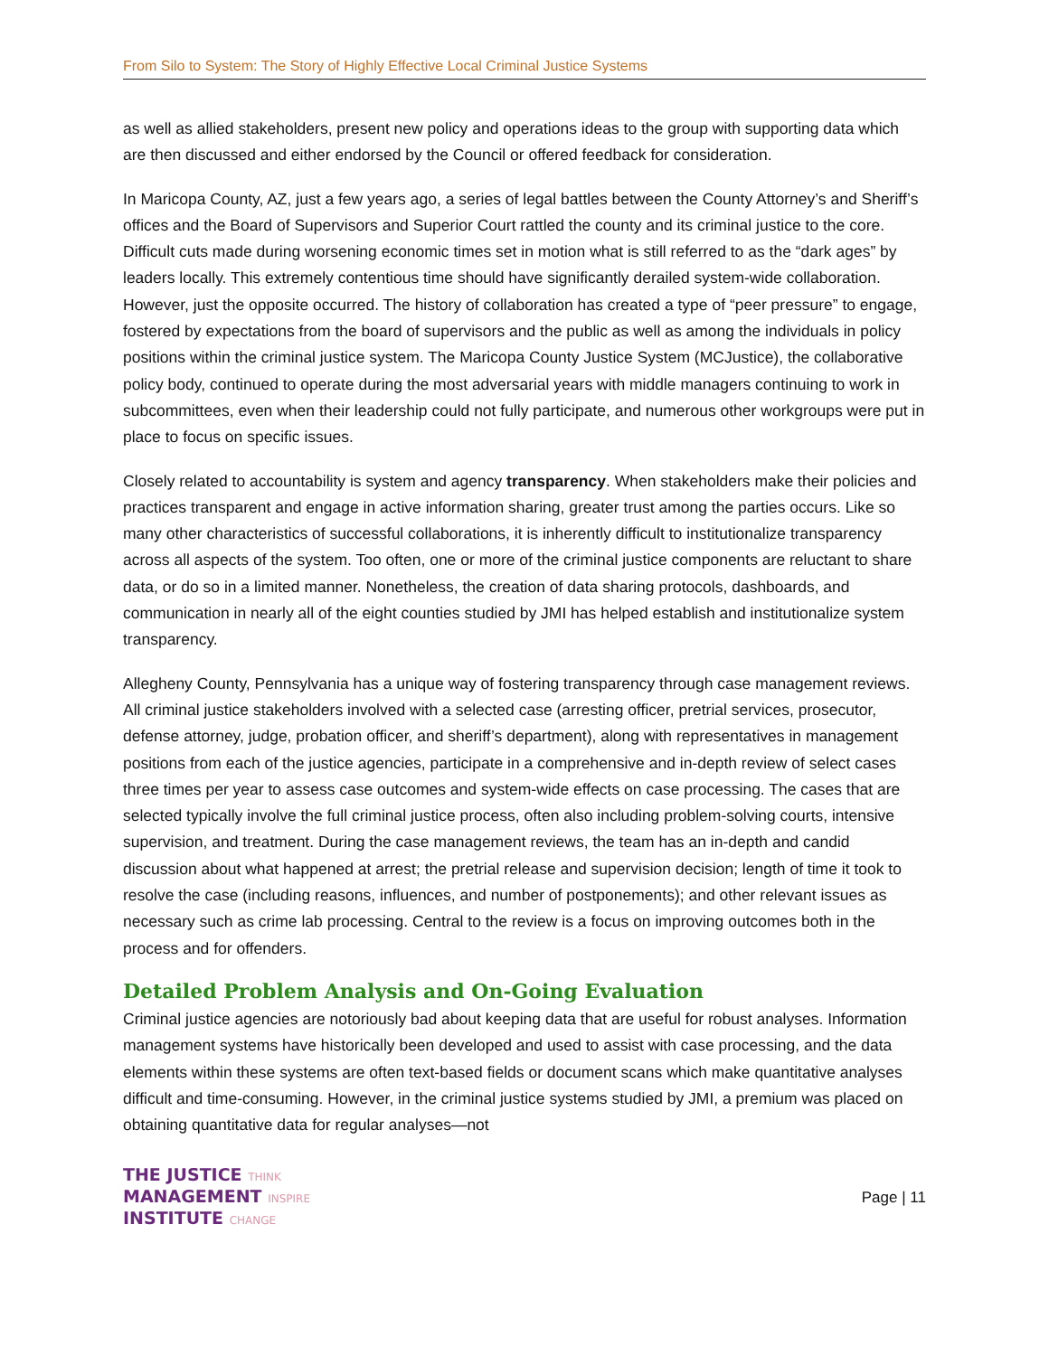From Silo to System: The Story of Highly Effective Local Criminal Justice Systems
as well as allied stakeholders, present new policy and operations ideas to the group with supporting data which are then discussed and either endorsed by the Council or offered feedback for consideration.
In Maricopa County, AZ, just a few years ago, a series of legal battles between the County Attorney’s and Sheriff’s offices and the Board of Supervisors and Superior Court rattled the county and its criminal justice to the core. Difficult cuts made during worsening economic times set in motion what is still referred to as the “dark ages” by leaders locally. This extremely contentious time should have significantly derailed system-wide collaboration. However, just the opposite occurred. The history of collaboration has created a type of “peer pressure” to engage, fostered by expectations from the board of supervisors and the public as well as among the individuals in policy positions within the criminal justice system. The Maricopa County Justice System (MCJustice), the collaborative policy body, continued to operate during the most adversarial years with middle managers continuing to work in subcommittees, even when their leadership could not fully participate, and numerous other workgroups were put in place to focus on specific issues.
Closely related to accountability is system and agency transparency. When stakeholders make their policies and practices transparent and engage in active information sharing, greater trust among the parties occurs. Like so many other characteristics of successful collaborations, it is inherently difficult to institutionalize transparency across all aspects of the system. Too often, one or more of the criminal justice components are reluctant to share data, or do so in a limited manner. Nonetheless, the creation of data sharing protocols, dashboards, and communication in nearly all of the eight counties studied by JMI has helped establish and institutionalize system transparency.
Allegheny County, Pennsylvania has a unique way of fostering transparency through case management reviews. All criminal justice stakeholders involved with a selected case (arresting officer, pretrial services, prosecutor, defense attorney, judge, probation officer, and sheriff’s department), along with representatives in management positions from each of the justice agencies, participate in a comprehensive and in-depth review of select cases three times per year to assess case outcomes and system-wide effects on case processing. The cases that are selected typically involve the full criminal justice process, often also including problem-solving courts, intensive supervision, and treatment. During the case management reviews, the team has an in-depth and candid discussion about what happened at arrest; the pretrial release and supervision decision; length of time it took to resolve the case (including reasons, influences, and number of postponements); and other relevant issues as necessary such as crime lab processing. Central to the review is a focus on improving outcomes both in the process and for offenders.
Detailed Problem Analysis and On-Going Evaluation
Criminal justice agencies are notoriously bad about keeping data that are useful for robust analyses. Information management systems have historically been developed and used to assist with case processing, and the data elements within these systems are often text-based fields or document scans which make quantitative analyses difficult and time-consuming. However, in the criminal justice systems studied by JMI, a premium was placed on obtaining quantitative data for regular analyses—not
THE JUSTICE THINK
MANAGEMENT INSPIRE
INSTITUTE CHANGE
Page | 11